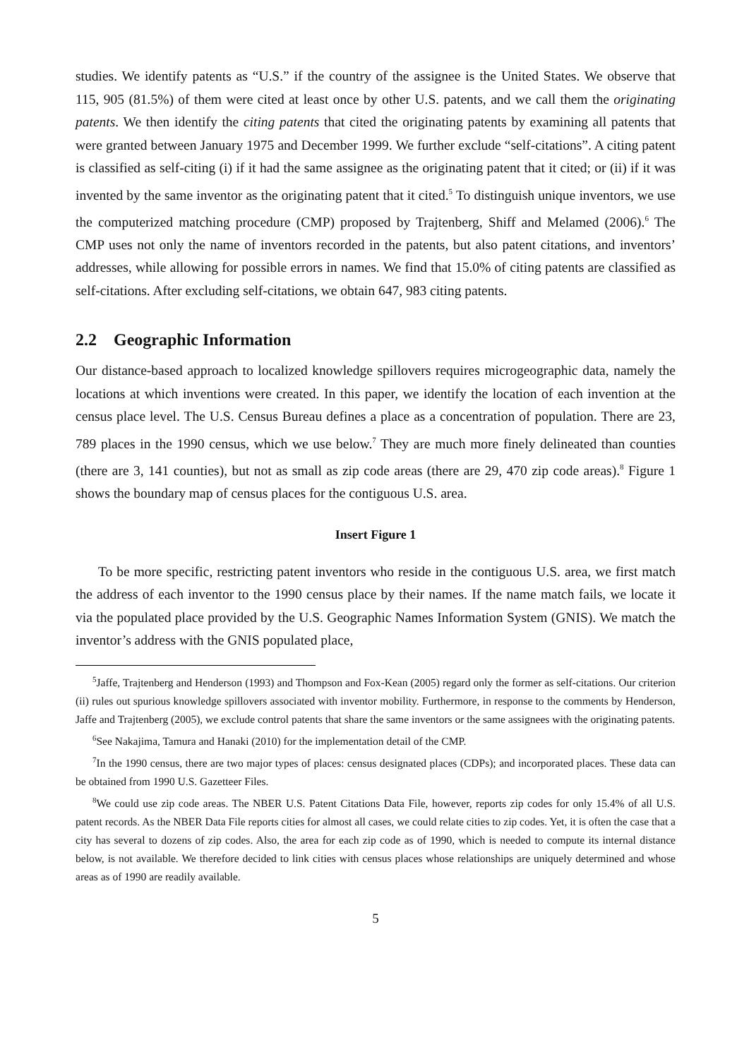studies. We identify patents as “U.S.” if the country of the assignee is the United States. We observe that 115, 905 (81.5%) of them were cited at least once by other U.S. patents, and we call them the originating patents. We then identify the citing patents that cited the originating patents by examining all patents that were granted between January 1975 and December 1999. We further exclude “self-citations”. A citing patent is classified as self-citing (i) if it had the same assignee as the originating patent that it cited; or (ii) if it was invented by the same inventor as the originating patent that it cited.<sup>5</sup> To distinguish unique inventors, we use the computerized matching procedure (CMP) proposed by Trajtenberg, Shiff and Melamed (2006).<sup>6</sup> The CMP uses not only the name of inventors recorded in the patents, but also patent citations, and inventors’ addresses, while allowing for possible errors in names. We find that 15.0% of citing patents are classified as self-citations. After excluding self-citations, we obtain 647, 983 citing patents.
2.2 Geographic Information
Our distance-based approach to localized knowledge spillovers requires microgeographic data, namely the locations at which inventions were created. In this paper, we identify the location of each invention at the census place level. The U.S. Census Bureau defines a place as a concentration of population. There are 23, 789 places in the 1990 census, which we use below.<sup>7</sup> They are much more finely delineated than counties (there are 3, 141 counties), but not as small as zip code areas (there are 29, 470 zip code areas).<sup>8</sup> Figure 1 shows the boundary map of census places for the contiguous U.S. area.
Insert Figure 1
To be more specific, restricting patent inventors who reside in the contiguous U.S. area, we first match the address of each inventor to the 1990 census place by their names. If the name match fails, we locate it via the populated place provided by the U.S. Geographic Names Information System (GNIS). We match the inventor’s address with the GNIS populated place,
<sup>5</sup> Jaffe, Trajtenberg and Henderson (1993) and Thompson and Fox-Kean (2005) regard only the former as self-citations. Our criterion (ii) rules out spurious knowledge spillovers associated with inventor mobility. Furthermore, in response to the comments by Henderson, Jaffe and Trajtenberg (2005), we exclude control patents that share the same inventors or the same assignees with the originating patents.
<sup>6</sup> See Nakajima, Tamura and Hanaki (2010) for the implementation detail of the CMP.
<sup>7</sup> In the 1990 census, there are two major types of places: census designated places (CDPs); and incorporated places. These data can be obtained from 1990 U.S. Gazetteer Files.
<sup>8</sup> We could use zip code areas. The NBER U.S. Patent Citations Data File, however, reports zip codes for only 15.4% of all U.S. patent records. As the NBER Data File reports cities for almost all cases, we could relate cities to zip codes. Yet, it is often the case that a city has several to dozens of zip codes. Also, the area for each zip code as of 1990, which is needed to compute its internal distance below, is not available. We therefore decided to link cities with census places whose relationships are uniquely determined and whose areas as of 1990 are readily available.
5